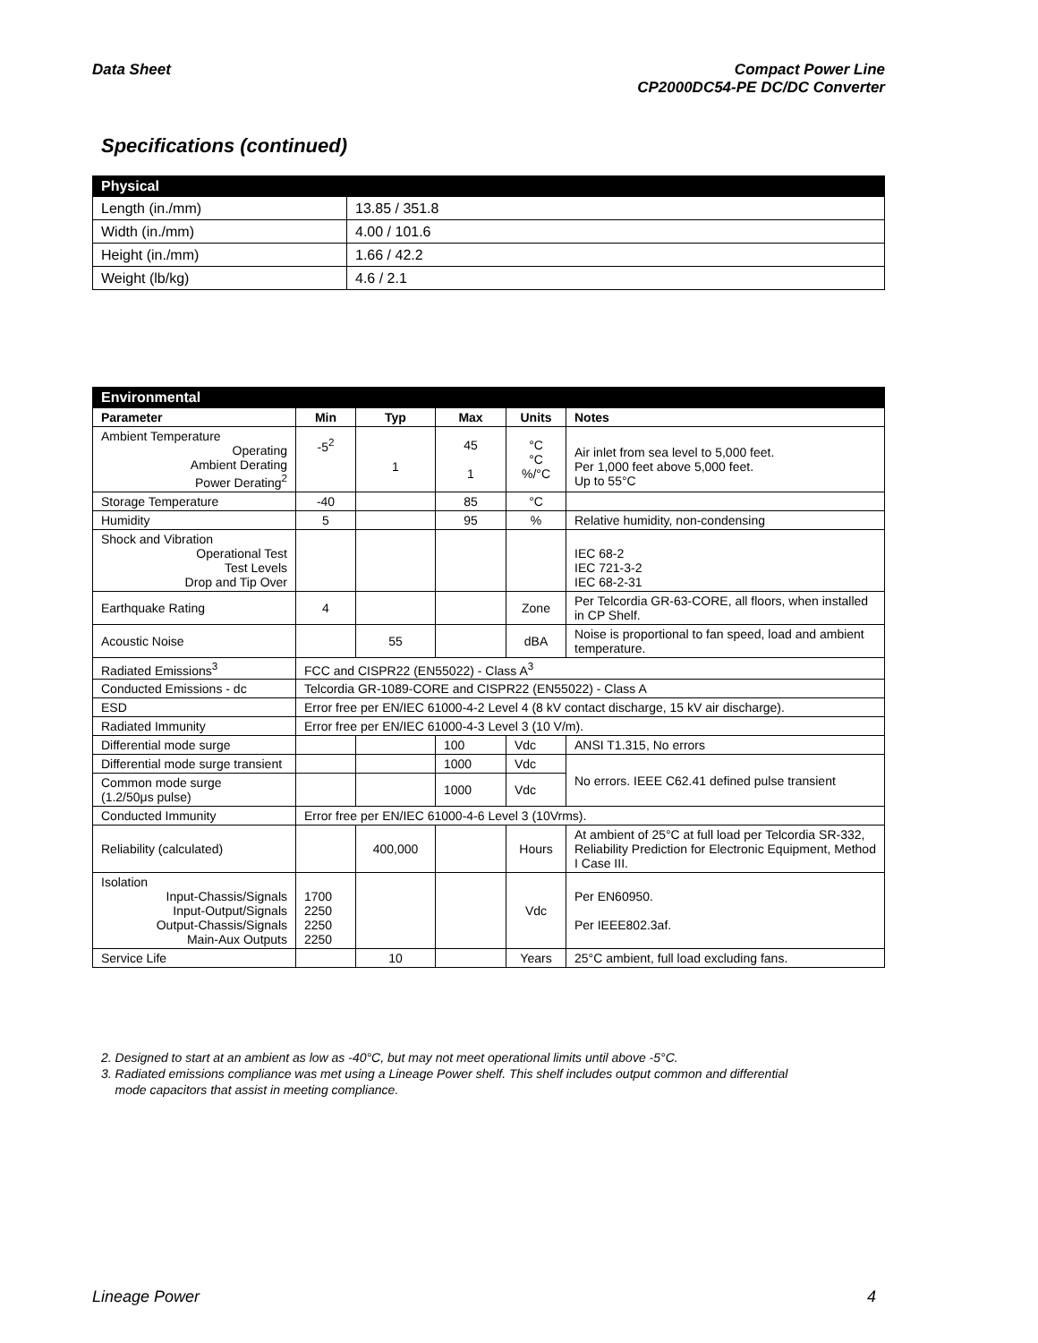Data Sheet Compact Power Line
CP2000DC54-PE DC/DC Converter
Specifications (continued)
| Physical | |
| --- | --- |
| Length (in./mm) | 13.85 / 351.8 |
| Width (in./mm) | 4.00 / 101.6 |
| Height (in./mm) | 1.66 / 42.2 |
| Weight (lb/kg) | 4.6 / 2.1 |
| Environmental | | | | | |
| --- | --- | --- | --- | --- | --- |
| Parameter | Min | Typ | Max | Units | Notes |
| Ambient Temperature Operating Ambient Derating Power Derating<sup>2</sup> | -5<sup>2</sup> | 1 | 45 1 | °C °C %/°C | Air inlet from sea level to 5,000 feet. Per 1,000 feet above 5,000 feet. Up to 55°C |
| Storage Temperature | -40 | | 85 | °C | |
| Humidity | 5 | | 95 | % | Relative humidity, non-condensing |
| Shock and Vibration Operational Test Test Levels Drop and Tip Over | | | | | IEC 68-2 IEC 721-3-2 IEC 68-2-31 |
| Earthquake Rating | 4 | | | Zone | Per Telcordia GR-63-CORE, all floors, when installed in CP Shelf. |
| Acoustic Noise | | 55 | | dBA | Noise is proportional to fan speed, load and ambient temperature. |
| Radiated Emissions<sup>3</sup> | FCC and CISPR22 (EN55022) - Class A<sup>3</sup> | | | | |
| Conducted Emissions - dc | Telcordia GR-1089-CORE and CISPR22 (EN55022) - Class A | | | | |
| ESD | Error free per EN/IEC 61000-4-2 Level 4 (8 kV contact discharge, 15 kV air discharge). | | | | |
| Radiated Immunity | Error free per EN/IEC 61000-4-3 Level 3 (10 V/m). | | | | |
| Differential mode surge | | | 100 | Vdc | ANSI T1.315, No errors |
| Differential mode surge transient | | | 1000 | Vdc | No errors. IEEE C62.41 defined pulse transient |
| Common mode surge (1.2/50μs pulse) | | | 1000 | Vdc | |
| Conducted Immunity | Error free per EN/IEC 61000-4-6 Level 3 (10Vrms). | | | | |
| Reliability (calculated) | | 400,000 | | Hours | At ambient of 25°C at full load per Telcordia SR-332, Reliability Prediction for Electronic Equipment, Method I Case III. |
| Isolation Input-Chassis/Signals Input-Output/Signals Output-Chassis/Signals Main-Aux Outputs | 1700 2250 2250 2250 | | | Vdc | Per EN60950. Per IEEE802.3af. |
| Service Life | | 10 | | Years | 25°C ambient, full load excluding fans. |
2. Designed to start at an ambient as low as -40°C, but may not meet operational limits until above -5°C.
3. Radiated emissions compliance was met using a Lineage Power shelf. This shelf includes output common and differential
mode capacitors that assist in meeting compliance.
Lineage Power 4